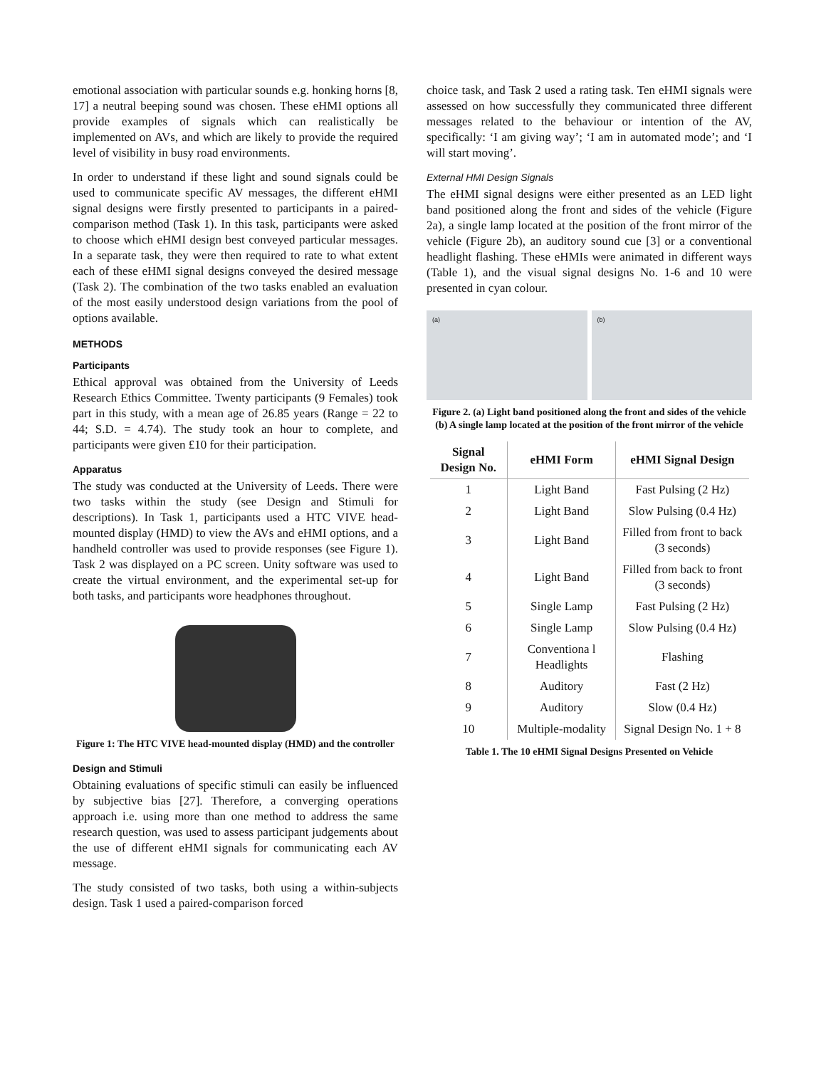emotional association with particular sounds e.g. honking horns [8, 17] a neutral beeping sound was chosen. These eHMI options all provide examples of signals which can realistically be implemented on AVs, and which are likely to provide the required level of visibility in busy road environments.
In order to understand if these light and sound signals could be used to communicate specific AV messages, the different eHMI signal designs were firstly presented to participants in a paired-comparison method (Task 1). In this task, participants were asked to choose which eHMI design best conveyed particular messages. In a separate task, they were then required to rate to what extent each of these eHMI signal designs conveyed the desired message (Task 2). The combination of the two tasks enabled an evaluation of the most easily understood design variations from the pool of options available.
METHODS
Participants
Ethical approval was obtained from the University of Leeds Research Ethics Committee. Twenty participants (9 Females) took part in this study, with a mean age of 26.85 years (Range = 22 to 44; S.D. = 4.74). The study took an hour to complete, and participants were given £10 for their participation.
Apparatus
The study was conducted at the University of Leeds. There were two tasks within the study (see Design and Stimuli for descriptions). In Task 1, participants used a HTC VIVE head-mounted display (HMD) to view the AVs and eHMI options, and a handheld controller was used to provide responses (see Figure 1). Task 2 was displayed on a PC screen. Unity software was used to create the virtual environment, and the experimental set-up for both tasks, and participants wore headphones throughout.
Figure 1: The HTC VIVE head-mounted display (HMD) and the controller
Design and Stimuli
Obtaining evaluations of specific stimuli can easily be influenced by subjective bias [27]. Therefore, a converging operations approach i.e. using more than one method to address the same research question, was used to assess participant judgements about the use of different eHMI signals for communicating each AV message.
The study consisted of two tasks, both using a within-subjects design. Task 1 used a paired-comparison forced
choice task, and Task 2 used a rating task. Ten eHMI signals were assessed on how successfully they communicated three different messages related to the behaviour or intention of the AV, specifically: ‘I am giving way’; ‘I am in automated mode’; and ‘I will start moving’.
External HMI Design Signals
The eHMI signal designs were either presented as an LED light band positioned along the front and sides of the vehicle (Figure 2a), a single lamp located at the position of the front mirror of the vehicle (Figure 2b), an auditory sound cue [3] or a conventional headlight flashing. These eHMIs were animated in different ways (Table 1), and the visual signal designs No. 1-6 and 10 were presented in cyan colour.
(a) (b)
Figure 2. (a) Light band positioned along the front and sides of the vehicle (b) A single lamp located at the position of the front mirror of the vehicle
| Signal Design No. | eHMI Form | eHMI Signal Design |
| --- | --- | --- |
| 1 | Light Band | Fast Pulsing (2 Hz) |
| 2 | Light Band | Slow Pulsing (0.4 Hz) |
| 3 | Light Band | Filled from front to back (3 seconds) |
| 4 | Light Band | Filled from back to front (3 seconds) |
| 5 | Single Lamp | Fast Pulsing (2 Hz) |
| 6 | Single Lamp | Slow Pulsing (0.4 Hz) |
| 7 | Conventiona l Headlights | Flashing |
| 8 | Auditory | Fast (2 Hz) |
| 9 | Auditory | Slow (0.4 Hz) |
| 10 | Multiple-modality | Signal Design No. 1 + 8 |
Table 1. The 10 eHMI Signal Designs Presented on Vehicle